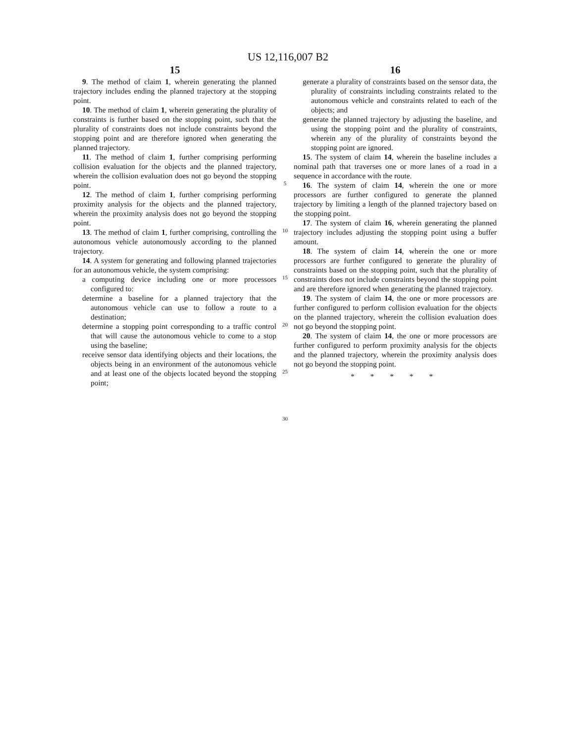US 12,116,007 B2
15
9. The method of claim 1, wherein generating the planned trajectory includes ending the planned trajectory at the stopping point.
10. The method of claim 1, wherein generating the plurality of constraints is further based on the stopping point, such that the plurality of constraints does not include constraints beyond the stopping point and are therefore ignored when generating the planned trajectory.
11. The method of claim 1, further comprising performing collision evaluation for the objects and the planned trajectory, wherein the collision evaluation does not go beyond the stopping point.
12. The method of claim 1, further comprising performing proximity analysis for the objects and the planned trajectory, wherein the proximity analysis does not go beyond the stopping point.
13. The method of claim 1, further comprising, controlling the autonomous vehicle autonomously according to the planned trajectory.
14. A system for generating and following planned trajectories for an autonomous vehicle, the system comprising:
a computing device including one or more processors configured to:
determine a baseline for a planned trajectory that the autonomous vehicle can use to follow a route to a destination;
determine a stopping point corresponding to a traffic control that will cause the autonomous vehicle to come to a stop using the baseline;
receive sensor data identifying objects and their locations, the objects being in an environment of the autonomous vehicle and at least one of the objects located beyond the stopping point;
5
10
15
20
25
30
16
generate a plurality of constraints based on the sensor data, the plurality of constraints including constraints related to the autonomous vehicle and constraints related to each of the objects; and
generate the planned trajectory by adjusting the baseline, and using the stopping point and the plurality of constraints, wherein any of the plurality of constraints beyond the stopping point are ignored.
15. The system of claim 14, wherein the baseline includes a nominal path that traverses one or more lanes of a road in a sequence in accordance with the route.
16. The system of claim 14, wherein the one or more processors are further configured to generate the planned trajectory by limiting a length of the planned trajectory based on the stopping point.
17. The system of claim 16, wherein generating the planned trajectory includes adjusting the stopping point using a buffer amount.
18. The system of claim 14, wherein the one or more processors are further configured to generate the plurality of constraints based on the stopping point, such that the plurality of constraints does not include constraints beyond the stopping point and are therefore ignored when generating the planned trajectory.
19. The system of claim 14, the one or more processors are further configured to perform collision evaluation for the objects on the planned trajectory, wherein the collision evaluation does not go beyond the stopping point.
20. The system of claim 14, the one or more processors are further configured to perform proximity analysis for the objects and the planned trajectory, wherein the proximity analysis does not go beyond the stopping point.
* * * * *